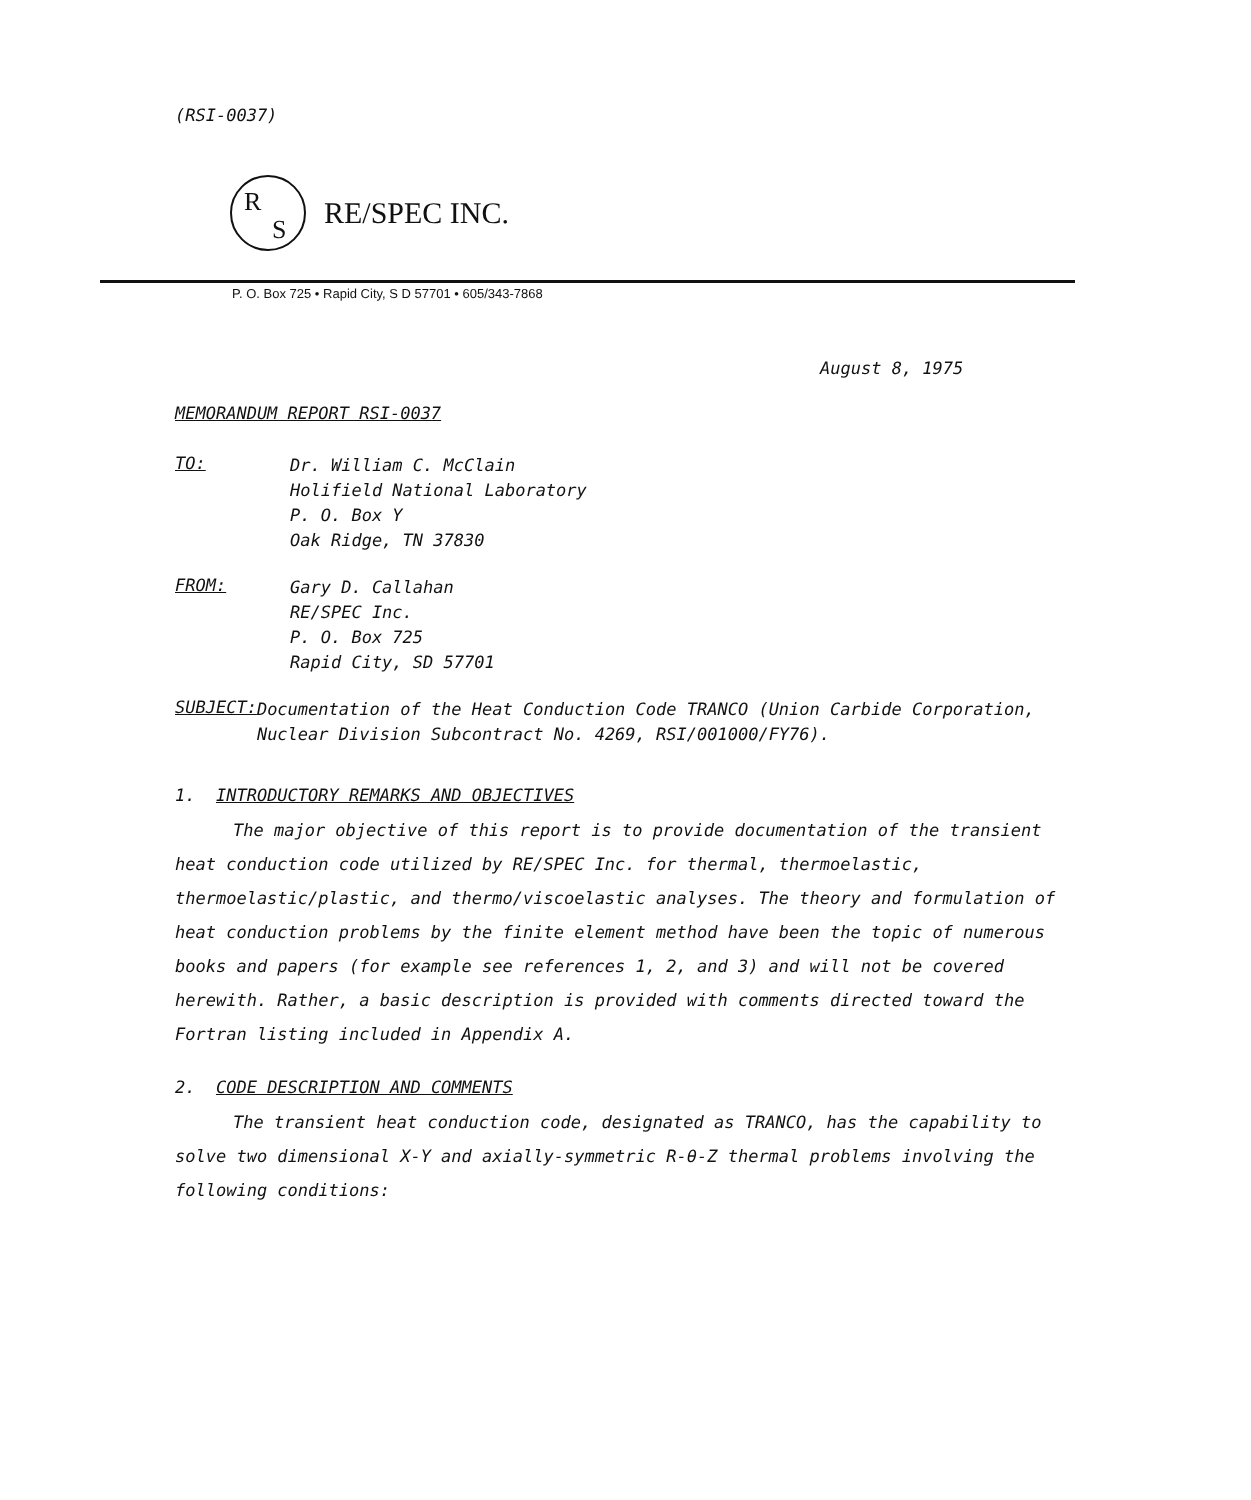(RSI-0037)
R
S
RE/SPEC INC.
P. O. Box 725 • Rapid City, S D 57701 • 605/343-7868
August 8, 1975
MEMORANDUM REPORT RSI-0037
TO:
Dr. William C. McClain
Holifield National Laboratory
P. O. Box Y
Oak Ridge, TN 37830
FROM:
Gary D. Callahan
RE/SPEC Inc.
P. O. Box 725
Rapid City, SD 57701
SUBJECT:
Documentation of the Heat Conduction Code TRANCO (Union Carbide Corporation, Nuclear Division Subcontract No. 4269, RSI/001000/FY76).
1. INTRODUCTORY REMARKS AND OBJECTIVES
The major objective of this report is to provide documentation of the transient heat conduction code utilized by RE/SPEC Inc. for thermal, thermoelastic, thermoelastic/plastic, and thermo/viscoelastic analyses. The theory and formulation of heat conduction problems by the finite element method have been the topic of numerous books and papers (for example see references 1, 2, and 3) and will not be covered herewith. Rather, a basic description is provided with comments directed toward the Fortran listing included in Appendix A.
2. CODE DESCRIPTION AND COMMENTS
The transient heat conduction code, designated as TRANCO, has the capability to solve two dimensional X-Y and axially-symmetric R-θ-Z thermal problems involving the following conditions: